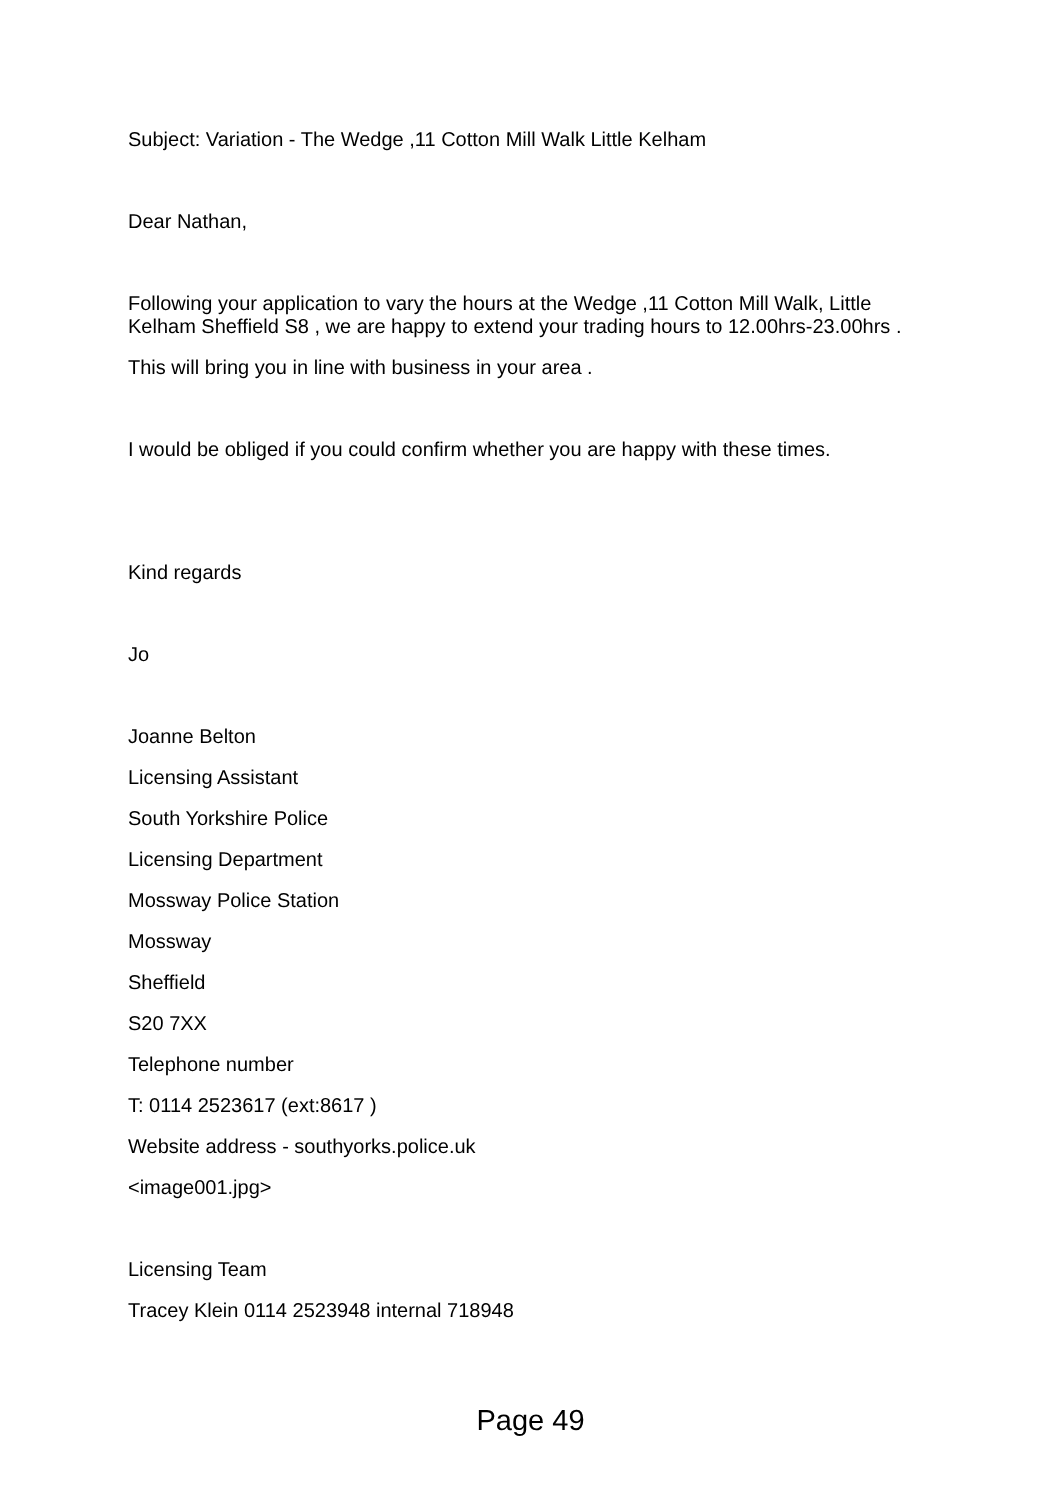Subject: Variation - The Wedge ,11 Cotton Mill Walk Little Kelham
Dear Nathan,
Following your application to vary the hours at the Wedge ,11 Cotton Mill Walk, Little Kelham Sheffield S8 , we are happy to extend your trading hours to 12.00hrs-23.00hrs .
This will bring you in line with business in your area .
I would be obliged if you could confirm whether you are happy with these times.
Kind regards
Jo
Joanne Belton
Licensing Assistant
South Yorkshire Police
Licensing Department
Mossway Police Station
Mossway
Sheffield
S20 7XX
Telephone number
T: 0114 2523617 (ext:8617 )
Website address - southyorks.police.uk
<image001.jpg>
Licensing Team
Tracey Klein 0114 2523948 internal 718948
Page 49